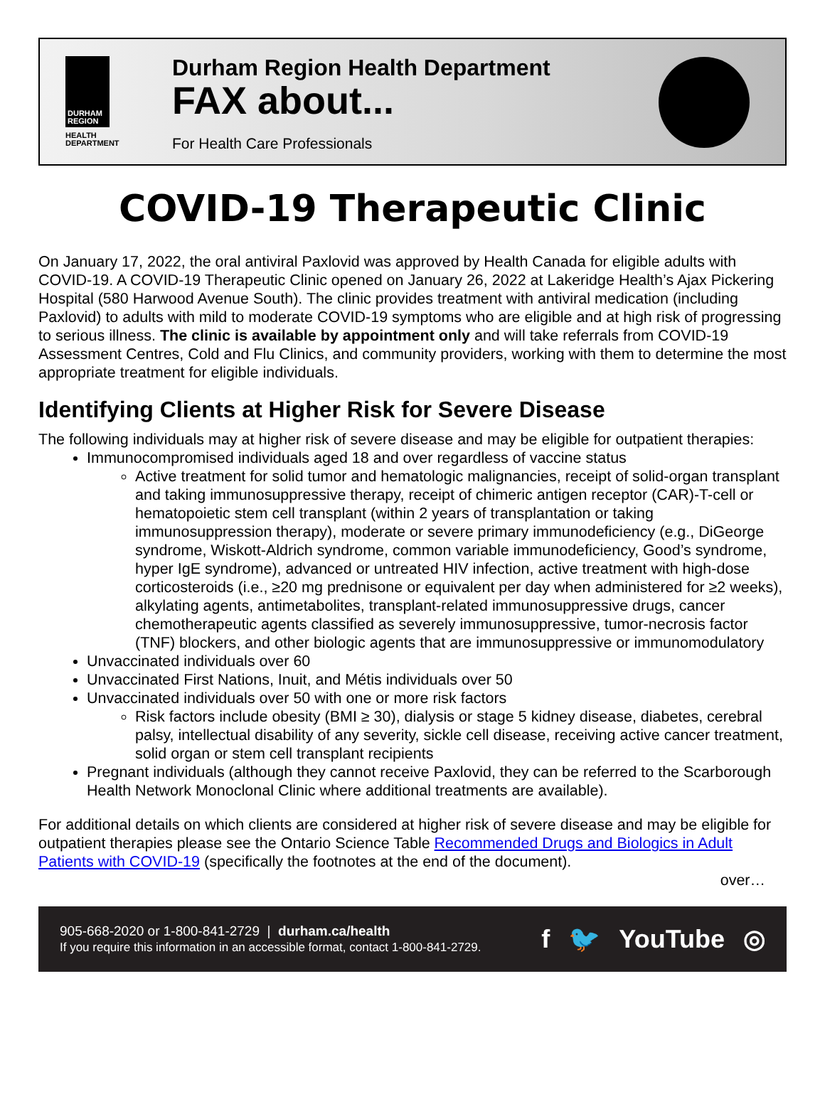DURHAM REGION
HEALTH
DEPARTMENT
Durham Region Health Department
FAX about...
For Health Care Professionals
COVID-19 Therapeutic Clinic
On January 17, 2022, the oral antiviral Paxlovid was approved by Health Canada for eligible adults with COVID-19. A COVID-19 Therapeutic Clinic opened on January 26, 2022 at Lakeridge Health’s Ajax Pickering Hospital (580 Harwood Avenue South). The clinic provides treatment with antiviral medication (including Paxlovid) to adults with mild to moderate COVID-19 symptoms who are eligible and at high risk of progressing to serious illness. The clinic is available by appointment only and will take referrals from COVID-19 Assessment Centres, Cold and Flu Clinics, and community providers, working with them to determine the most appropriate treatment for eligible individuals.
Identifying Clients at Higher Risk for Severe Disease
The following individuals may at higher risk of severe disease and may be eligible for outpatient therapies:
Immunocompromised individuals aged 18 and over regardless of vaccine status
Active treatment for solid tumor and hematologic malignancies, receipt of solid-organ transplant and taking immunosuppressive therapy, receipt of chimeric antigen receptor (CAR)-T-cell or hematopoietic stem cell transplant (within 2 years of transplantation or taking immunosuppression therapy), moderate or severe primary immunodeficiency (e.g., DiGeorge syndrome, Wiskott-Aldrich syndrome, common variable immunodeficiency, Good’s syndrome, hyper IgE syndrome), advanced or untreated HIV infection, active treatment with high-dose corticosteroids (i.e., ≥20 mg prednisone or equivalent per day when administered for ≥2 weeks), alkylating agents, antimetabolites, transplant-related immunosuppressive drugs, cancer chemotherapeutic agents classified as severely immunosuppressive, tumor-necrosis factor (TNF) blockers, and other biologic agents that are immunosuppressive or immunomodulatory
Unvaccinated individuals over 60
Unvaccinated First Nations, Inuit, and Métis individuals over 50
Unvaccinated individuals over 50 with one or more risk factors
Risk factors include obesity (BMI ≥ 30), dialysis or stage 5 kidney disease, diabetes, cerebral palsy, intellectual disability of any severity, sickle cell disease, receiving active cancer treatment, solid organ or stem cell transplant recipients
Pregnant individuals (although they cannot receive Paxlovid, they can be referred to the Scarborough Health Network Monoclonal Clinic where additional treatments are available).
For additional details on which clients are considered at higher risk of severe disease and may be eligible for outpatient therapies please see the Ontario Science Table Recommended Drugs and Biologics in Adult Patients with COVID-19 (specifically the footnotes at the end of the document).
over…
905-668-2020 or 1-800-841-2729 | durham.ca/health
If you require this information in an accessible format, contact 1-800-841-2729.
f 🐦 YouTube ◎